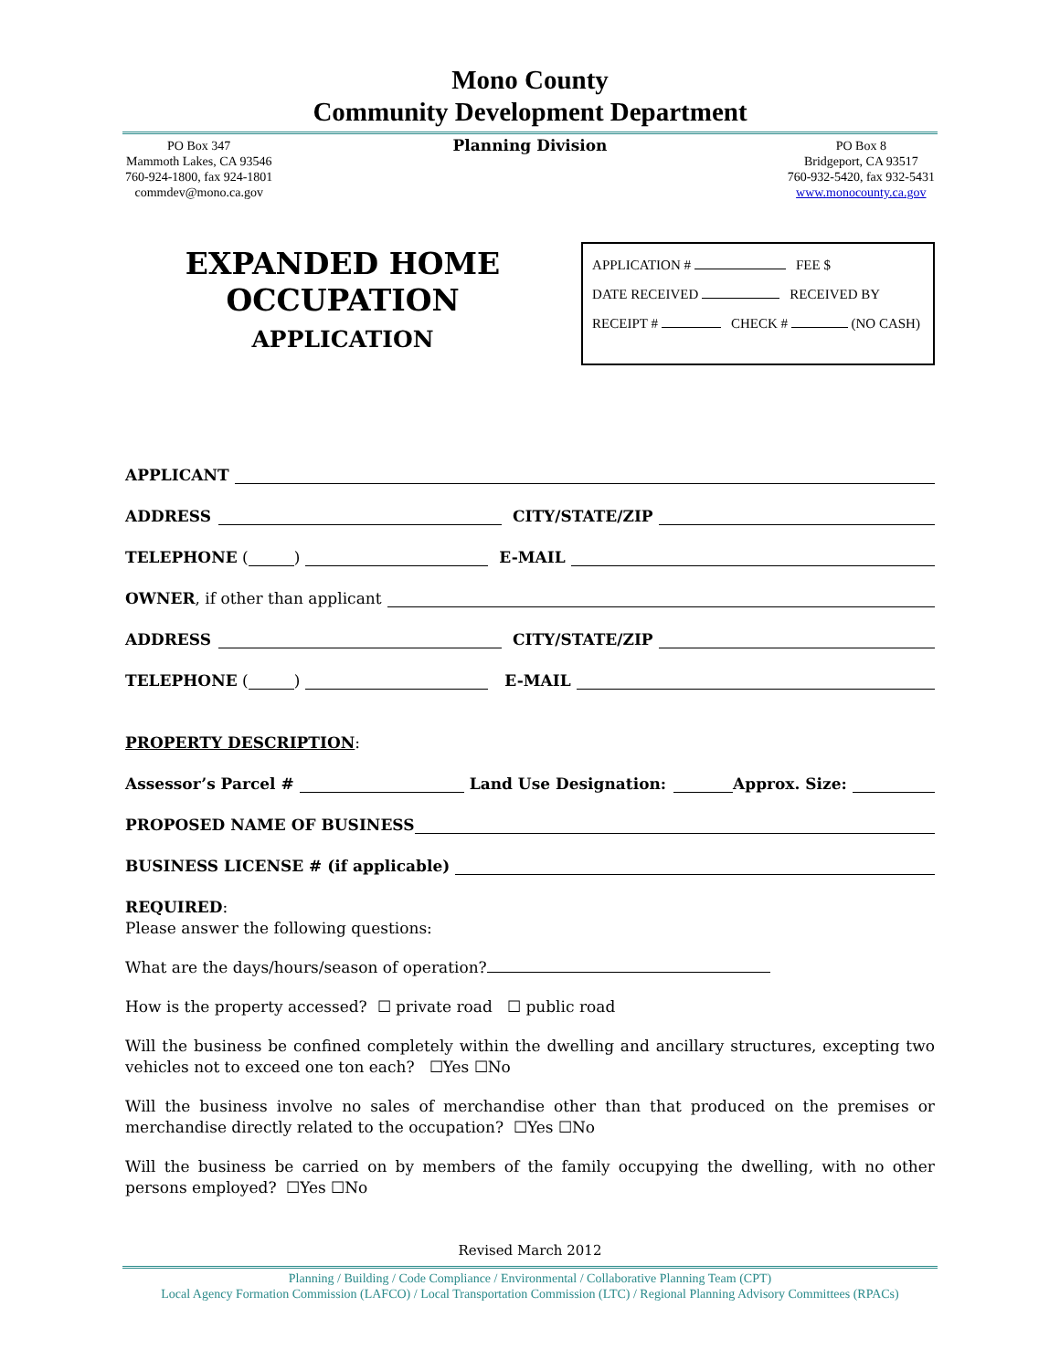Mono County
Community Development Department
PO Box 347
Mammoth Lakes, CA 93546
760-924-1800, fax 924-1801
commdev@mono.ca.gov
Planning Division
PO Box 8
Bridgeport, CA 93517
760-932-5420, fax 932-5431
www.monocounty.ca.gov
EXPANDED HOME
OCCUPATION
APPLICATION
APPLICATION # FEE $
DATE RECEIVED RECEIVED BY
RECEIPT # CHECK # (NO CASH)
APPLICANT
ADDRESS CITY/STATE/ZIP
TELEPHONE ( ) E-MAIL
OWNER, if other than applicant
ADDRESS CITY/STATE/ZIP
TELEPHONE ( ) E-MAIL
PROPERTY DESCRIPTION:
Assessor’s Parcel # Land Use Designation: Approx. Size:
PROPOSED NAME OF BUSINESS
BUSINESS LICENSE # (if applicable)
REQUIRED:
Please answer the following questions:
What are the days/hours/season of operation?
How is the property accessed? ☐ private road ☐ public road
Will the business be confined completely within the dwelling and ancillary structures, excepting two vehicles not to exceed one ton each? ☐Yes ☐No
Will the business involve no sales of merchandise other than that produced on the premises or merchandise directly related to the occupation? ☐Yes ☐No
Will the business be carried on by members of the family occupying the dwelling, with no other persons employed? ☐Yes ☐No
Revised March 2012
Planning / Building / Code Compliance / Environmental / Collaborative Planning Team (CPT)
Local Agency Formation Commission (LAFCO) / Local Transportation Commission (LTC) / Regional Planning Advisory Committees (RPACs)